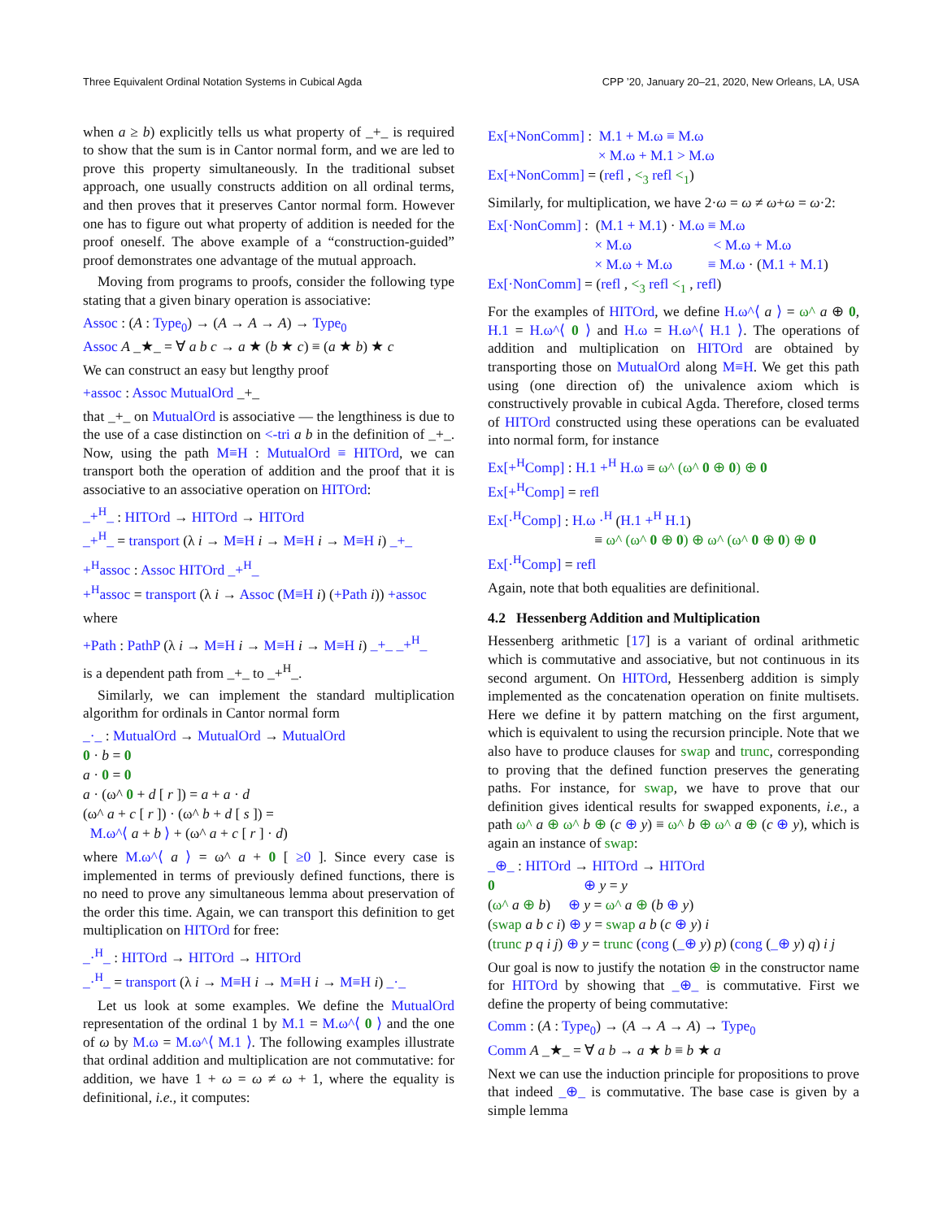Three Equivalent Ordinal Notation Systems in Cubical Agda CPP ’20, January 20–21, 2020, New Orleans, LA, USA
when a ≥ b) explicitly tells us what property of _+_ is required to show that the sum is in Cantor normal form, and we are led to prove this property simultaneously. In the traditional subset approach, one usually constructs addition on all ordinal terms, and then proves that it preserves Cantor normal form. However one has to figure out what property of addition is needed for the proof oneself. The above example of a “construction-guided” proof demonstrates one advantage of the mutual approach.
Moving from programs to proofs, consider the following type stating that a given binary operation is associative:
Assoc : (A : Type<sub>0</sub>) → (A → A → A) → Type<sub>0</sub>
Assoc A _★_ = ∀ a b c → a ★ (b ★ c) ≡ (a ★ b) ★ c
We can construct an easy but lengthy proof
+assoc : Assoc MutualOrd _+_
that _+_ on MutualOrd is associative — the lengthiness is due to the use of a case distinction on <-tri a b in the definition of _+_. Now, using the path M≡H : MutualOrd ≡ HITOrd, we can transport both the operation of addition and the proof that it is associative to an associative operation on HITOrd:
_+<sup>H</sup>_ : HITOrd → HITOrd → HITOrd
_+<sup>H</sup>_ = transport (λ i → M≡H i → M≡H i → M≡H i) _+_
+<sup>H</sup>assoc : Assoc HITOrd _+<sup>H</sup>_
+<sup>H</sup>assoc = transport (λ i → Assoc (M≡H i) (+Path i)) +assoc
where
+Path : PathP (λ i → M≡H i → M≡H i → M≡H i) _+_ _+<sup>H</sup>_
is a dependent path from _+_ to _+<sup>H</sup>_.
Similarly, we can implement the standard multiplication algorithm for ordinals in Cantor normal form
_·_ : MutualOrd → MutualOrd → MutualOrd
0 · b = 0
a · 0 = 0
a · (ω^ 0 + d [ r ]) = a + a · d
(ω^ a + c [ r ]) · (ω^ b + d [ s ]) =
M.ω^⟨ a + b ⟩ + (ω^ a + c [ r ] · d)
where M.ω^⟨ a ⟩ = ω^ a + 0 [ ≥0 ]. Since every case is implemented in terms of previously defined functions, there is no need to prove any simultaneous lemma about preservation of the order this time. Again, we can transport this definition to get multiplication on HITOrd for free:
_·<sup>H</sup>_ : HITOrd → HITOrd → HITOrd
_·<sup>H</sup>_ = transport (λ i → M≡H i → M≡H i → M≡H i) _·_
Let us look at some examples. We define the MutualOrd representation of the ordinal 1 by M.1 = M.ω^⟨ 0 ⟩ and the one of ω by M.ω = M.ω^⟨ M.1 ⟩. The following examples illustrate that ordinal addition and multiplication are not commutative: for addition, we have 1 + ω = ω ≠ ω + 1, where the equality is definitional, i.e., it computes:
Ex[+NonComm] : M.1 + M.ω ≡ M.ω
× M.ω + M.1 > M.ω
Ex[+NonComm] = (refl , <<sub>3</sub> refl <<sub>1</sub>)
Similarly, for multiplication, we have 2·ω = ω ≠ ω+ω = ω·2:
Ex[·NonComm] : (M.1 + M.1) · M.ω ≡ M.ω
× M.ω < M.ω + M.ω
× M.ω + M.ω ≡ M.ω · (M.1 + M.1)
Ex[·NonComm] = (refl , <<sub>3</sub> refl <<sub>1</sub> , refl)
For the examples of HITOrd, we define H.ω^⟨ a ⟩ = ω^ a ⊕ 0, H.1 = H.ω^⟨ 0 ⟩ and H.ω = H.ω^⟨ H.1 ⟩. The operations of addition and multiplication on HITOrd are obtained by transporting those on MutualOrd along M≡H. We get this path using (one direction of) the univalence axiom which is constructively provable in cubical Agda. Therefore, closed terms of HITOrd constructed using these operations can be evaluated into normal form, for instance
Ex[+<sup>H</sup>Comp] : H.1 +<sup>H</sup> H.ω ≡ ω^ (ω^ 0 ⊕ 0) ⊕ 0
Ex[+<sup>H</sup>Comp] = refl
Ex[·<sup>H</sup>Comp] : H.ω ·<sup>H</sup> (H.1 +<sup>H</sup> H.1)
≡ ω^ (ω^ 0 ⊕ 0) ⊕ ω^ (ω^ 0 ⊕ 0) ⊕ 0
Ex[·<sup>H</sup>Comp] = refl
Again, note that both equalities are definitional.
4.2 Hessenberg Addition and Multiplication
Hessenberg arithmetic [17] is a variant of ordinal arithmetic which is commutative and associative, but not continuous in its second argument. On HITOrd, Hessenberg addition is simply implemented as the concatenation operation on finite multisets. Here we define it by pattern matching on the first argument, which is equivalent to using the recursion principle. Note that we also have to produce clauses for swap and trunc, corresponding to proving that the defined function preserves the generating paths. For instance, for swap, we have to prove that our definition gives identical results for swapped exponents, i.e., a path ω^ a ⊕ ω^ b ⊕ (c ⊕ y) ≡ ω^ b ⊕ ω^ a ⊕ (c ⊕ y), which is again an instance of swap:
_⊕_ : HITOrd → HITOrd → HITOrd
0 ⊕ y = y
(ω^ a ⊕ b) ⊕ y = ω^ a ⊕ (b ⊕ y)
(swap a b c i) ⊕ y = swap a b (c ⊕ y) i
(trunc p q i j) ⊕ y = trunc (cong (_⊕ y) p) (cong (_⊕ y) q) i j
Our goal is now to justify the notation ⊕ in the constructor name for HITOrd by showing that _⊕_ is commutative. First we define the property of being commutative:
Comm : (A : Type<sub>0</sub>) → (A → A → A) → Type<sub>0</sub>
Comm A _★_ = ∀ a b → a ★ b ≡ b ★ a
Next we can use the induction principle for propositions to prove that indeed _⊕_ is commutative. The base case is given by a simple lemma